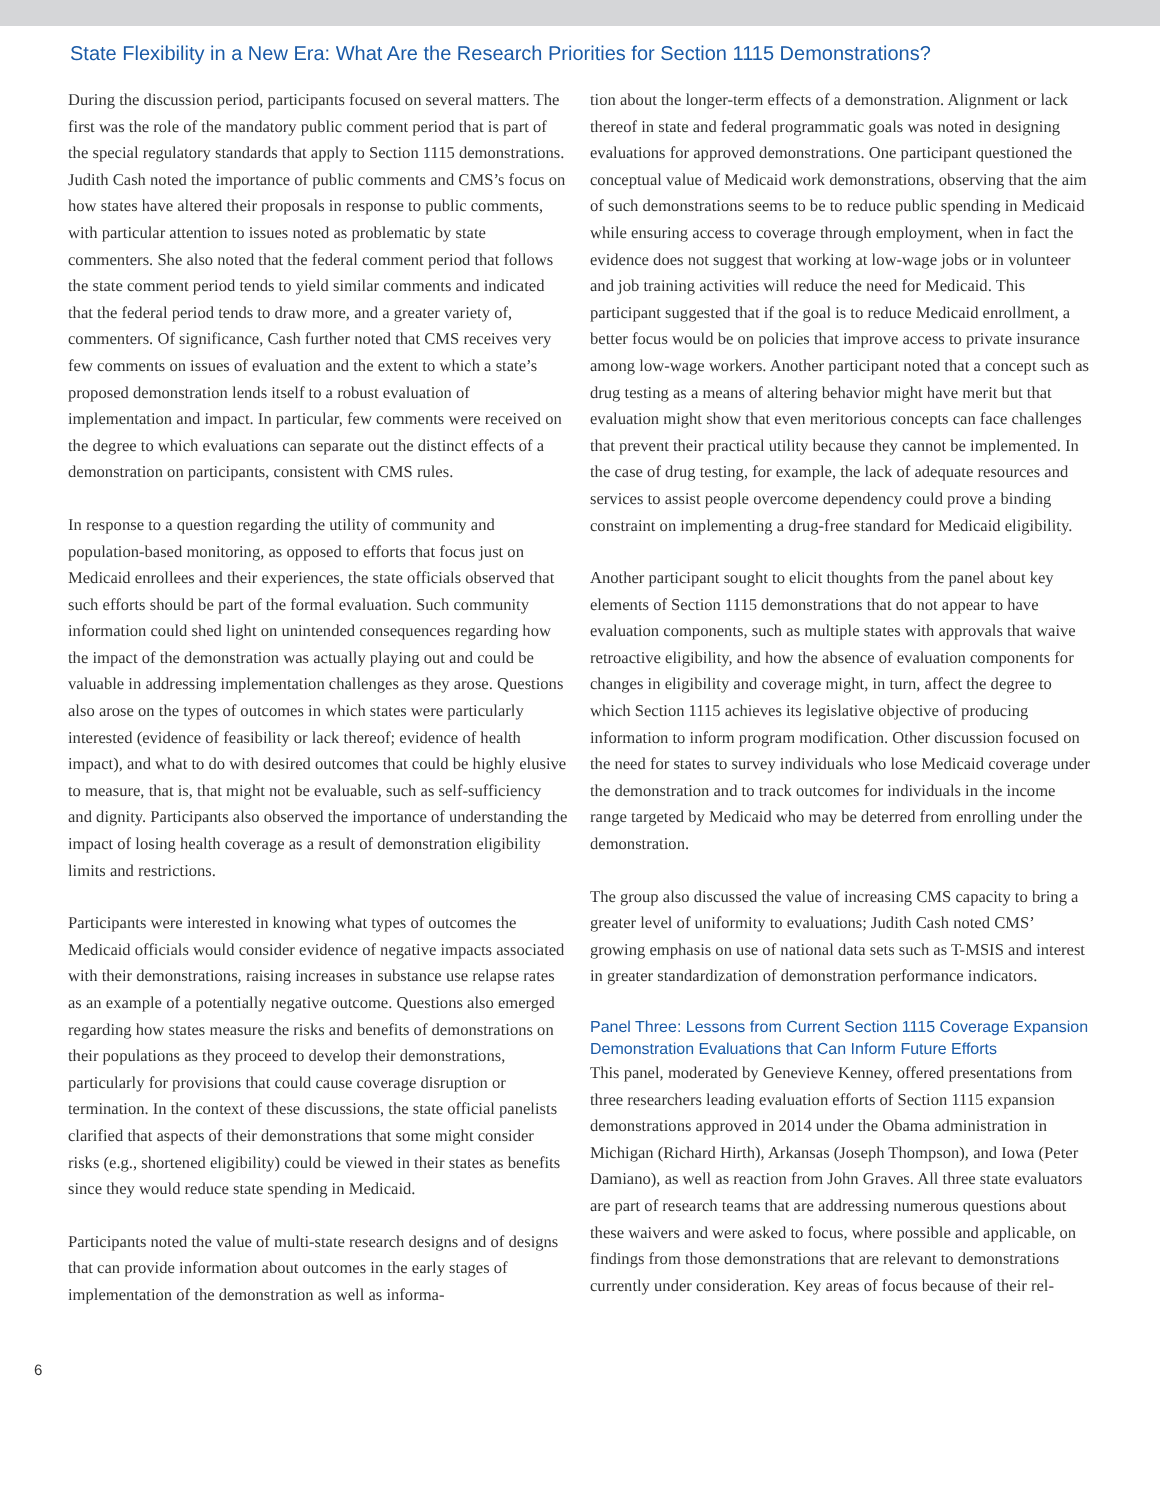State Flexibility in a New Era: What Are the Research Priorities for Section 1115 Demonstrations?
During the discussion period, participants focused on several matters. The first was the role of the mandatory public comment period that is part of the special regulatory standards that apply to Section 1115 demonstrations. Judith Cash noted the importance of public comments and CMS’s focus on how states have altered their proposals in response to public comments, with particular attention to issues noted as problematic by state commenters. She also noted that the federal comment period that follows the state comment period tends to yield similar comments and indicated that the federal period tends to draw more, and a greater variety of, commenters. Of significance, Cash further noted that CMS receives very few comments on issues of evaluation and the extent to which a state’s proposed demonstration lends itself to a robust evaluation of implementation and impact. In particular, few comments were received on the degree to which evaluations can separate out the distinct effects of a demonstration on participants, consistent with CMS rules.
In response to a question regarding the utility of community and population-based monitoring, as opposed to efforts that focus just on Medicaid enrollees and their experiences, the state officials observed that such efforts should be part of the formal evaluation. Such community information could shed light on unintended consequences regarding how the impact of the demonstration was actually playing out and could be valuable in addressing implementation challenges as they arose. Questions also arose on the types of outcomes in which states were particularly interested (evidence of feasibility or lack thereof; evidence of health impact), and what to do with desired outcomes that could be highly elusive to measure, that is, that might not be evaluable, such as self-sufficiency and dignity. Participants also observed the importance of understanding the impact of losing health coverage as a result of demonstration eligibility limits and restrictions.
Participants were interested in knowing what types of outcomes the Medicaid officials would consider evidence of negative impacts associated with their demonstrations, raising increases in substance use relapse rates as an example of a potentially negative outcome. Questions also emerged regarding how states measure the risks and benefits of demonstrations on their populations as they proceed to develop their demonstrations, particularly for provisions that could cause coverage disruption or termination. In the context of these discussions, the state official panelists clarified that aspects of their demonstrations that some might consider risks (e.g., shortened eligibility) could be viewed in their states as benefits since they would reduce state spending in Medicaid.
Participants noted the value of multi-state research designs and of designs that can provide information about outcomes in the early stages of implementation of the demonstration as well as informa-
tion about the longer-term effects of a demonstration. Alignment or lack thereof in state and federal programmatic goals was noted in designing evaluations for approved demonstrations. One participant questioned the conceptual value of Medicaid work demonstrations, observing that the aim of such demonstrations seems to be to reduce public spending in Medicaid while ensuring access to coverage through employment, when in fact the evidence does not suggest that working at low-wage jobs or in volunteer and job training activities will reduce the need for Medicaid. This participant suggested that if the goal is to reduce Medicaid enrollment, a better focus would be on policies that improve access to private insurance among low-wage workers. Another participant noted that a concept such as drug testing as a means of altering behavior might have merit but that evaluation might show that even meritorious concepts can face challenges that prevent their practical utility because they cannot be implemented. In the case of drug testing, for example, the lack of adequate resources and services to assist people overcome dependency could prove a binding constraint on implementing a drug-free standard for Medicaid eligibility.
Another participant sought to elicit thoughts from the panel about key elements of Section 1115 demonstrations that do not appear to have evaluation components, such as multiple states with approvals that waive retroactive eligibility, and how the absence of evaluation components for changes in eligibility and coverage might, in turn, affect the degree to which Section 1115 achieves its legislative objective of producing information to inform program modification. Other discussion focused on the need for states to survey individuals who lose Medicaid coverage under the demonstration and to track outcomes for individuals in the income range targeted by Medicaid who may be deterred from enrolling under the demonstration.
The group also discussed the value of increasing CMS capacity to bring a greater level of uniformity to evaluations; Judith Cash noted CMS’ growing emphasis on use of national data sets such as T-MSIS and interest in greater standardization of demonstration performance indicators.
Panel Three: Lessons from Current Section 1115 Coverage Expansion Demonstration Evaluations that Can Inform Future Efforts
This panel, moderated by Genevieve Kenney, offered presentations from three researchers leading evaluation efforts of Section 1115 expansion demonstrations approved in 2014 under the Obama administration in Michigan (Richard Hirth), Arkansas (Joseph Thompson), and Iowa (Peter Damiano), as well as reaction from John Graves. All three state evaluators are part of research teams that are addressing numerous questions about these waivers and were asked to focus, where possible and applicable, on findings from those demonstrations that are relevant to demonstrations currently under consideration. Key areas of focus because of their rel-
6